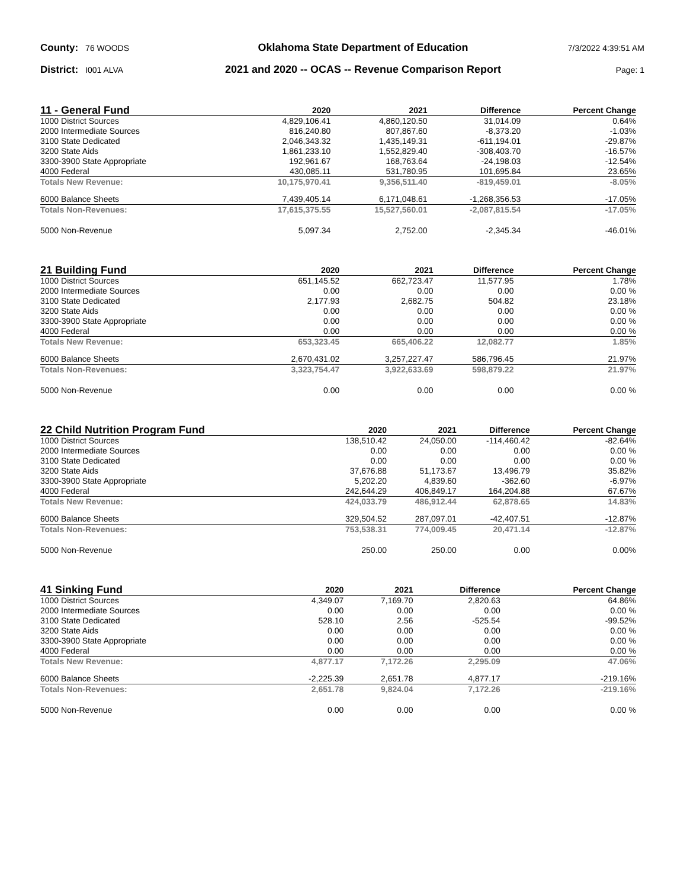County: 76 WOODS
Oklahoma State Department of Education
7/3/2022 4:39:51 AM
District: I001 ALVA
2021 and 2020 -- OCAS -- Revenue Comparison Report
Page: 1
| 11 - General Fund | 2020 | 2021 | Difference | Percent Change |
| --- | --- | --- | --- | --- |
| 1000 District Sources | 4,829,106.41 | 4,860,120.50 | 31,014.09 | 0.64% |
| 2000 Intermediate Sources | 816,240.80 | 807,867.60 | -8,373.20 | -1.03% |
| 3100 State Dedicated | 2,046,343.32 | 1,435,149.31 | -611,194.01 | -29.87% |
| 3200 State Aids | 1,861,233.10 | 1,552,829.40 | -308,403.70 | -16.57% |
| 3300-3900 State Appropriate | 192,961.67 | 168,763.64 | -24,198.03 | -12.54% |
| 4000 Federal | 430,085.11 | 531,780.95 | 101,695.84 | 23.65% |
| Totals New Revenue: | 10,175,970.41 | 9,356,511.40 | -819,459.01 | -8.05% |
| 6000 Balance Sheets | 7,439,405.14 | 6,171,048.61 | -1,268,356.53 | -17.05% |
| Totals Non-Revenues: | 17,615,375.55 | 15,527,560.01 | -2,087,815.54 | -17.05% |
| 5000 Non-Revenue | 5,097.34 | 2,752.00 | -2,345.34 | -46.01% |
| 21 Building Fund | 2020 | 2021 | Difference | Percent Change |
| --- | --- | --- | --- | --- |
| 1000 District Sources | 651,145.52 | 662,723.47 | 11,577.95 | 1.78% |
| 2000 Intermediate Sources | 0.00 | 0.00 | 0.00 | 0.00 % |
| 3100 State Dedicated | 2,177.93 | 2,682.75 | 504.82 | 23.18% |
| 3200 State Aids | 0.00 | 0.00 | 0.00 | 0.00 % |
| 3300-3900 State Appropriate | 0.00 | 0.00 | 0.00 | 0.00 % |
| 4000 Federal | 0.00 | 0.00 | 0.00 | 0.00 % |
| Totals New Revenue: | 653,323.45 | 665,406.22 | 12,082.77 | 1.85% |
| 6000 Balance Sheets | 2,670,431.02 | 3,257,227.47 | 586,796.45 | 21.97% |
| Totals Non-Revenues: | 3,323,754.47 | 3,922,633.69 | 598,879.22 | 21.97% |
| 5000 Non-Revenue | 0.00 | 0.00 | 0.00 | 0.00 % |
| 22 Child Nutrition Program Fund | 2020 | 2021 | Difference | Percent Change |
| --- | --- | --- | --- | --- |
| 1000 District Sources | 138,510.42 | 24,050.00 | -114,460.42 | -82.64% |
| 2000 Intermediate Sources | 0.00 | 0.00 | 0.00 | 0.00 % |
| 3100 State Dedicated | 0.00 | 0.00 | 0.00 | 0.00 % |
| 3200 State Aids | 37,676.88 | 51,173.67 | 13,496.79 | 35.82% |
| 3300-3900 State Appropriate | 5,202.20 | 4,839.60 | -362.60 | -6.97% |
| 4000 Federal | 242,644.29 | 406,849.17 | 164,204.88 | 67.67% |
| Totals New Revenue: | 424,033.79 | 486,912.44 | 62,878.65 | 14.83% |
| 6000 Balance Sheets | 329,504.52 | 287,097.01 | -42,407.51 | -12.87% |
| Totals Non-Revenues: | 753,538.31 | 774,009.45 | 20,471.14 | -12.87% |
| 5000 Non-Revenue | 250.00 | 250.00 | 0.00 | 0.00% |
| 41 Sinking Fund | 2020 | 2021 | Difference | Percent Change |
| --- | --- | --- | --- | --- |
| 1000 District Sources | 4,349.07 | 7,169.70 | 2,820.63 | 64.86% |
| 2000 Intermediate Sources | 0.00 | 0.00 | 0.00 | 0.00 % |
| 3100 State Dedicated | 528.10 | 2.56 | -525.54 | -99.52% |
| 3200 State Aids | 0.00 | 0.00 | 0.00 | 0.00 % |
| 3300-3900 State Appropriate | 0.00 | 0.00 | 0.00 | 0.00 % |
| 4000 Federal | 0.00 | 0.00 | 0.00 | 0.00 % |
| Totals New Revenue: | 4,877.17 | 7,172.26 | 2,295.09 | 47.06% |
| 6000 Balance Sheets | -2,225.39 | 2,651.78 | 4,877.17 | -219.16% |
| Totals Non-Revenues: | 2,651.78 | 9,824.04 | 7,172.26 | -219.16% |
| 5000 Non-Revenue | 0.00 | 0.00 | 0.00 | 0.00 % |